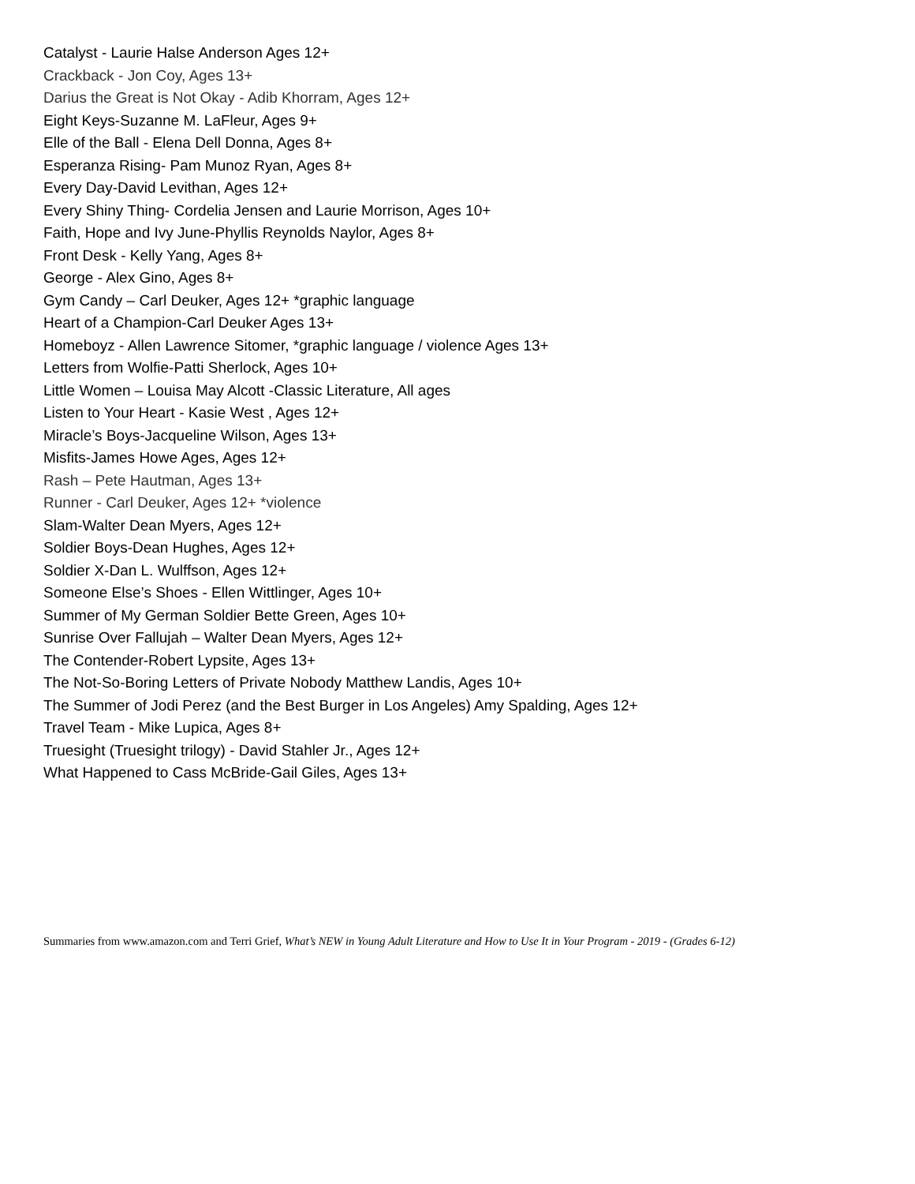Catalyst - Laurie Halse Anderson Ages 12+
Crackback - Jon Coy, Ages 13+
Darius the Great is Not Okay - Adib Khorram, Ages 12+
Eight Keys-Suzanne M. LaFleur, Ages 9+
Elle of the Ball - Elena Dell Donna, Ages 8+
Esperanza Rising- Pam Munoz Ryan, Ages 8+
Every Day-David Levithan, Ages 12+
Every Shiny Thing- Cordelia Jensen and Laurie Morrison, Ages 10+
Faith, Hope and Ivy June-Phyllis Reynolds Naylor, Ages 8+
Front Desk - Kelly Yang, Ages 8+
George - Alex Gino, Ages 8+
Gym Candy – Carl Deuker, Ages 12+ *graphic language
Heart of a Champion-Carl Deuker Ages 13+
Homeboyz - Allen Lawrence Sitomer, *graphic language / violence Ages 13+
Letters from Wolfie-Patti Sherlock, Ages 10+
Little Women – Louisa May Alcott -Classic Literature, All ages
Listen to Your Heart - Kasie West , Ages 12+
Miracle’s Boys-Jacqueline Wilson, Ages 13+
Misfits-James Howe Ages, Ages 12+
Rash – Pete Hautman, Ages 13+
Runner - Carl Deuker, Ages 12+ *violence
Slam-Walter Dean Myers, Ages 12+
Soldier Boys-Dean Hughes, Ages 12+
Soldier X-Dan L. Wulffson, Ages 12+
Someone Else’s Shoes - Ellen Wittlinger, Ages 10+
Summer of My German Soldier Bette Green, Ages 10+
Sunrise Over Fallujah – Walter Dean Myers, Ages 12+
The Contender-Robert Lypsite, Ages 13+
The Not-So-Boring Letters of Private Nobody Matthew Landis, Ages 10+
The Summer of Jodi Perez (and the Best Burger in Los Angeles) Amy Spalding, Ages 12+
Travel Team - Mike Lupica, Ages 8+
Truesight (Truesight trilogy) - David Stahler Jr., Ages 12+
What Happened to Cass McBride-Gail Giles, Ages 13+
Summaries from www.amazon.com and Terri Grief, What’s NEW in Young Adult Literature and How to Use It in Your Program - 2019 - (Grades 6-12)